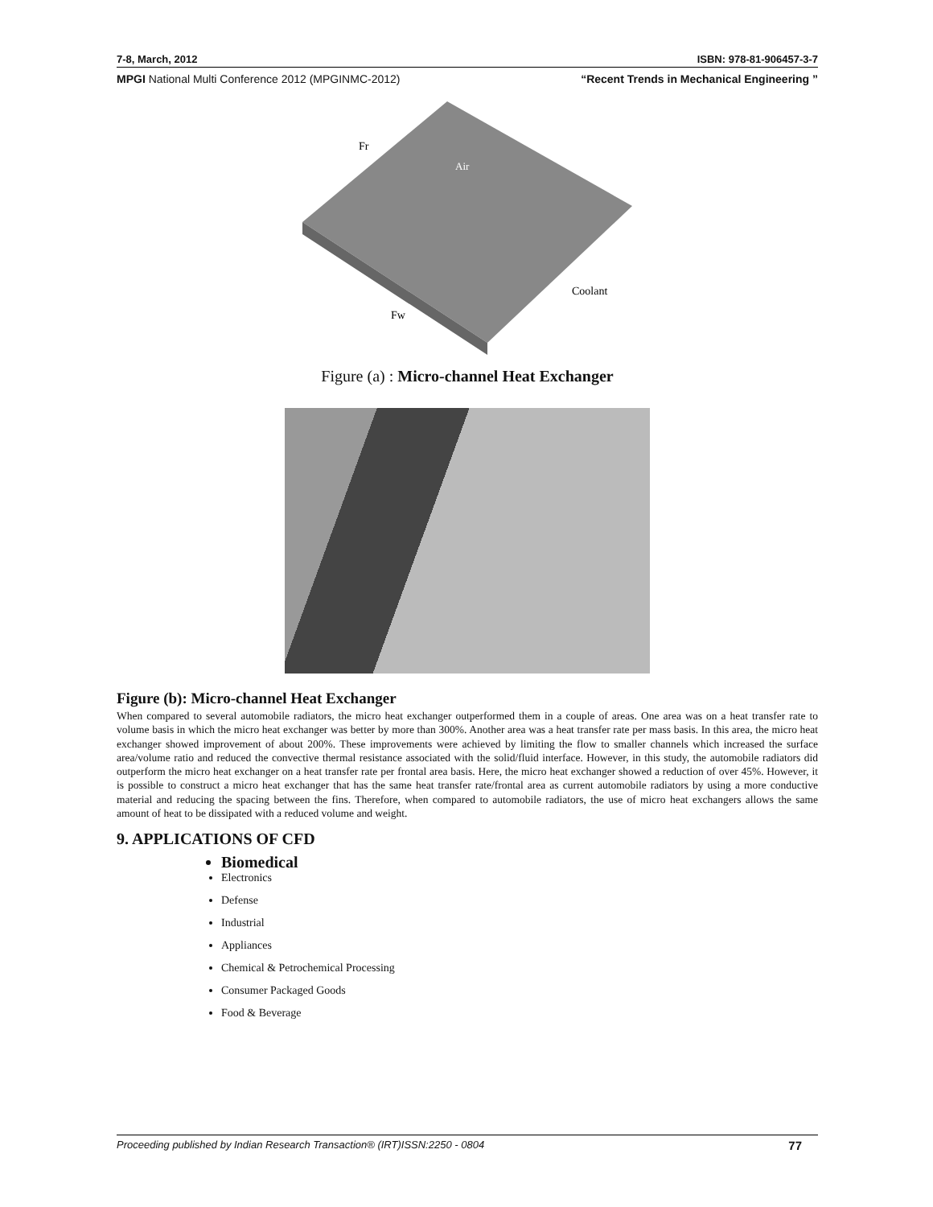7-8, March, 2012 ISBN: 978-81-906457-3-7
MPGI National Multi Conference 2012 (MPGINMC-2012) “Recent Trends in Mechanical Engineering ”
Fr
Air
Coolant
Fw
Figure (a) : Micro-channel Heat Exchanger
Figure (b): Micro-channel Heat Exchanger
When compared to several automobile radiators, the micro heat exchanger outperformed them in a couple of areas. One area was on a heat transfer rate to volume basis in which the micro heat exchanger was better by more than 300%. Another area was a heat transfer rate per mass basis. In this area, the micro heat exchanger showed improvement of about 200%. These improvements were achieved by limiting the flow to smaller channels which increased the surface area/volume ratio and reduced the convective thermal resistance associated with the solid/fluid interface. However, in this study, the automobile radiators did outperform the micro heat exchanger on a heat transfer rate per frontal area basis. Here, the micro heat exchanger showed a reduction of over 45%. However, it is possible to construct a micro heat exchanger that has the same heat transfer rate/frontal area as current automobile radiators by using a more conductive material and reducing the spacing between the fins. Therefore, when compared to automobile radiators, the use of micro heat exchangers allows the same amount of heat to be dissipated with a reduced volume and weight.
9. APPLICATIONS OF CFD
Biomedical
Electronics
Defense
Industrial
Appliances
Chemical & Petrochemical Processing
Consumer Packaged Goods
Food & Beverage
Proceeding published by Indian Research Transaction® (IRT)ISSN:2250 - 0804 77